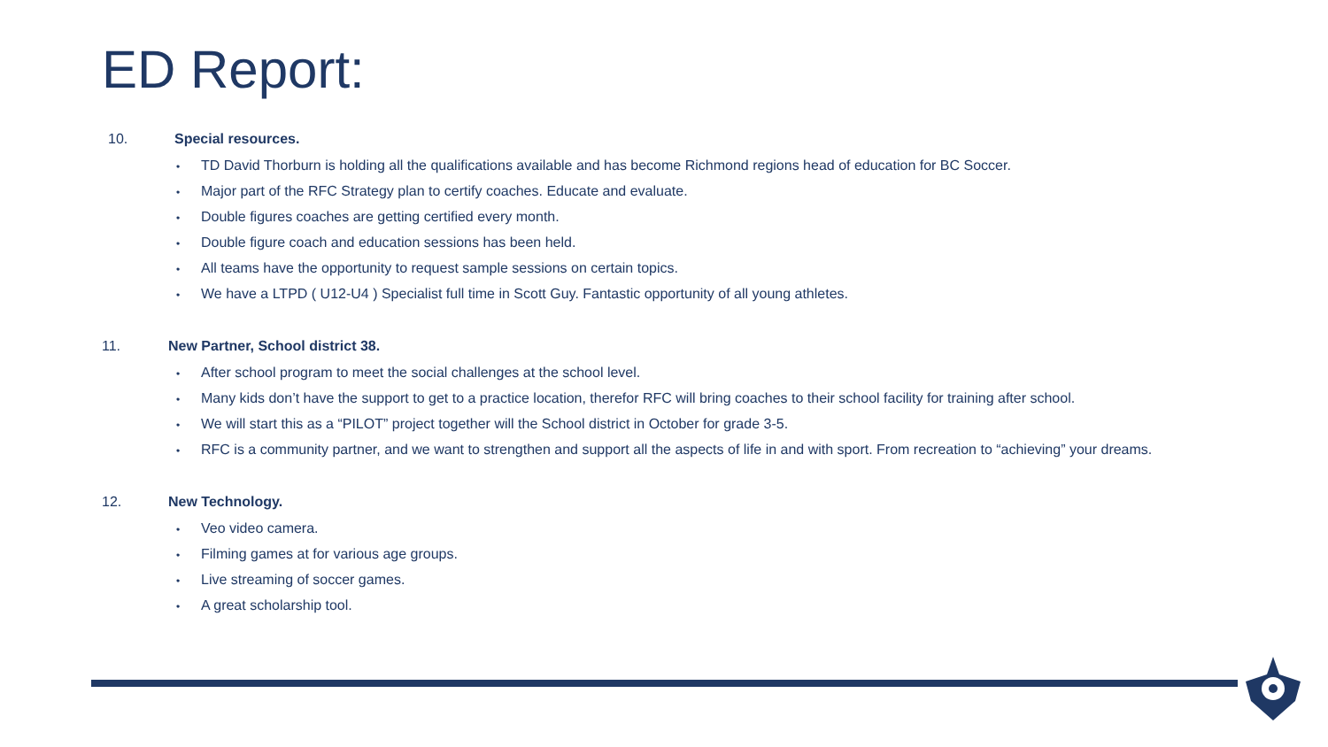ED Report:
10. Special resources.
• TD David Thorburn is holding all the qualifications available and has become Richmond regions head of education for BC Soccer.
• Major part of the RFC Strategy plan to certify coaches. Educate and evaluate.
• Double figures coaches are getting certified every month.
• Double figure coach and education sessions has been held.
• All teams have the opportunity to request sample sessions on certain topics.
• We have a LTPD ( U12-U4 ) Specialist full time in Scott Guy. Fantastic opportunity of all young athletes.
11. New Partner, School district 38.
• After school program to meet the social challenges at the school level.
• Many kids don’t have the support to get to a practice location, therefor RFC will bring coaches to their school facility for training after school.
• We will start this as a “PILOT” project together will the School district in October for grade 3-5.
• RFC is a community partner, and we want to strengthen and support all the aspects of life in and with sport. From recreation to “achieving” your dreams.
12. New Technology.
• Veo video camera.
• Filming games at for various age groups.
• Live streaming of soccer games.
• A great scholarship tool.